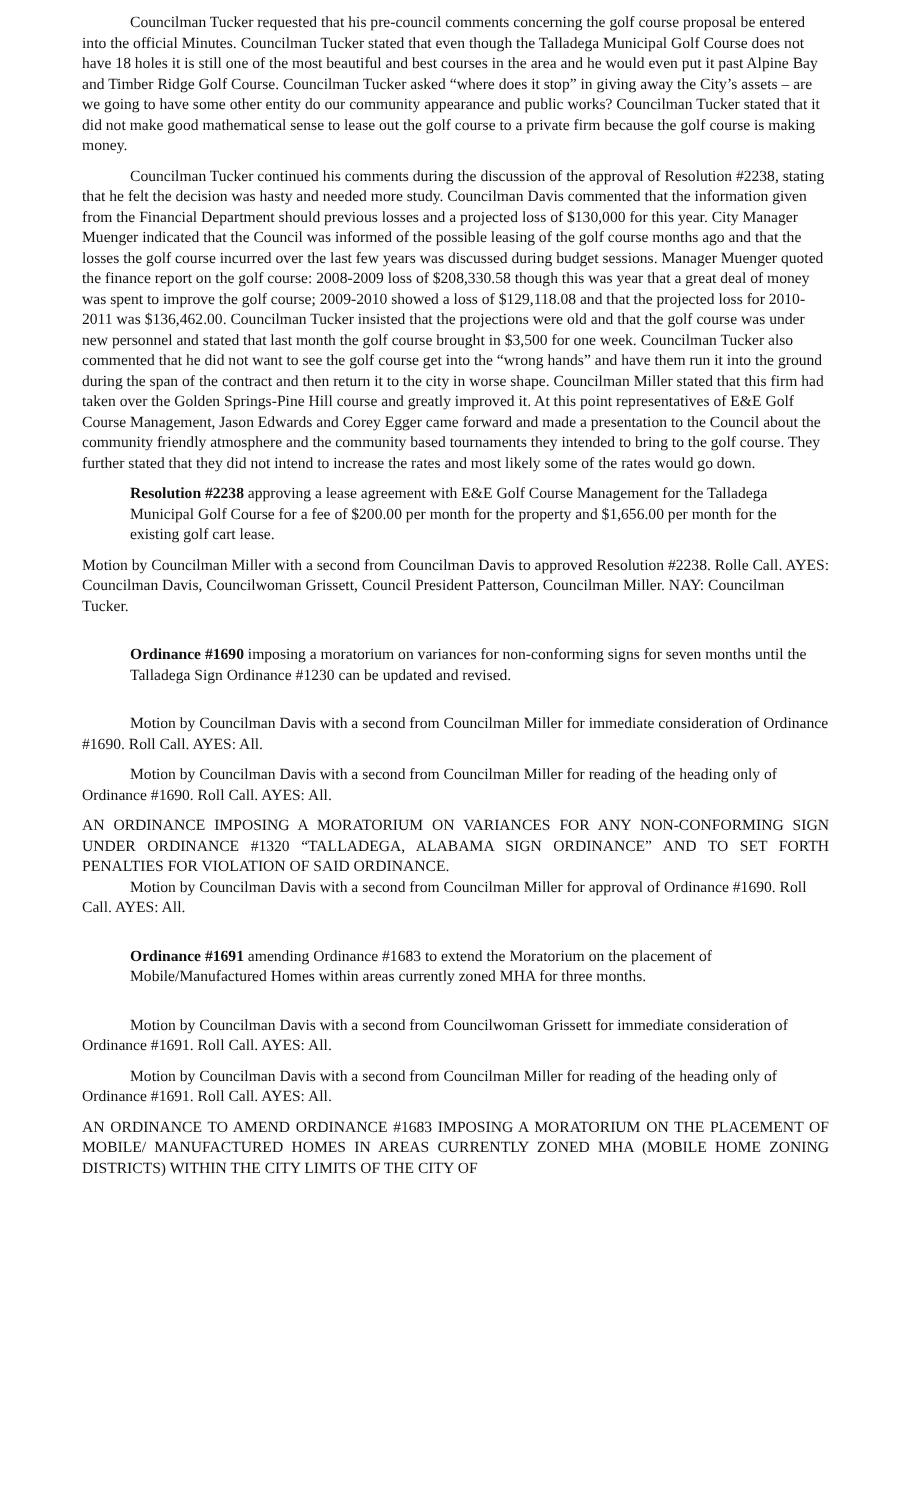Councilman Tucker requested that his pre-council comments concerning the golf course proposal be entered into the official Minutes. Councilman Tucker stated that even though the Talladega Municipal Golf Course does not have 18 holes it is still one of the most beautiful and best courses in the area and he would even put it past Alpine Bay and Timber Ridge Golf Course. Councilman Tucker asked “where does it stop” in giving away the City’s assets – are we going to have some other entity do our community appearance and public works? Councilman Tucker stated that it did not make good mathematical sense to lease out the golf course to a private firm because the golf course is making money.
Councilman Tucker continued his comments during the discussion of the approval of Resolution #2238, stating that he felt the decision was hasty and needed more study. Councilman Davis commented that the information given from the Financial Department should previous losses and a projected loss of $130,000 for this year. City Manager Muenger indicated that the Council was informed of the possible leasing of the golf course months ago and that the losses the golf course incurred over the last few years was discussed during budget sessions. Manager Muenger quoted the finance report on the golf course: 2008-2009 loss of $208,330.58 though this was year that a great deal of money was spent to improve the golf course; 2009-2010 showed a loss of $129,118.08 and that the projected loss for 2010-2011 was $136,462.00. Councilman Tucker insisted that the projections were old and that the golf course was under new personnel and stated that last month the golf course brought in $3,500 for one week. Councilman Tucker also commented that he did not want to see the golf course get into the “wrong hands” and have them run it into the ground during the span of the contract and then return it to the city in worse shape. Councilman Miller stated that this firm had taken over the Golden Springs-Pine Hill course and greatly improved it. At this point representatives of E&E Golf Course Management, Jason Edwards and Corey Egger came forward and made a presentation to the Council about the community friendly atmosphere and the community based tournaments they intended to bring to the golf course. They further stated that they did not intend to increase the rates and most likely some of the rates would go down.
Resolution #2238 approving a lease agreement with E&E Golf Course Management for the Talladega Municipal Golf Course for a fee of $200.00 per month for the property and $1,656.00 per month for the existing golf cart lease.
Motion by Councilman Miller with a second from Councilman Davis to approved Resolution #2238. Rolle Call. AYES: Councilman Davis, Councilwoman Grissett, Council President Patterson, Councilman Miller. NAY: Councilman Tucker.
Ordinance #1690 imposing a moratorium on variances for non-conforming signs for seven months until the Talladega Sign Ordinance #1230 can be updated and revised.
Motion by Councilman Davis with a second from Councilman Miller for immediate consideration of Ordinance #1690. Roll Call. AYES: All.
Motion by Councilman Davis with a second from Councilman Miller for reading of the heading only of Ordinance #1690. Roll Call. AYES: All.
AN ORDINANCE IMPOSING A MORATORIUM ON VARIANCES FOR ANY NON-CONFORMING SIGN UNDER ORDINANCE #1320 “TALLADEGA, ALABAMA SIGN ORDINANCE” AND TO SET FORTH PENALTIES FOR VIOLATION OF SAID ORDINANCE.
Motion by Councilman Davis with a second from Councilman Miller for approval of Ordinance #1690. Roll Call. AYES: All.
Ordinance #1691 amending Ordinance #1683 to extend the Moratorium on the placement of Mobile/Manufactured Homes within areas currently zoned MHA for three months.
Motion by Councilman Davis with a second from Councilwoman Grissett for immediate consideration of Ordinance #1691. Roll Call. AYES: All.
Motion by Councilman Davis with a second from Councilman Miller for reading of the heading only of Ordinance #1691. Roll Call. AYES: All.
AN ORDINANCE TO AMEND ORDINANCE #1683 IMPOSING A MORATORIUM ON THE PLACEMENT OF MOBILE/ MANUFACTURED HOMES IN AREAS CURRENTLY ZONED MHA (MOBILE HOME ZONING DISTRICTS) WITHIN THE CITY LIMITS OF THE CITY OF